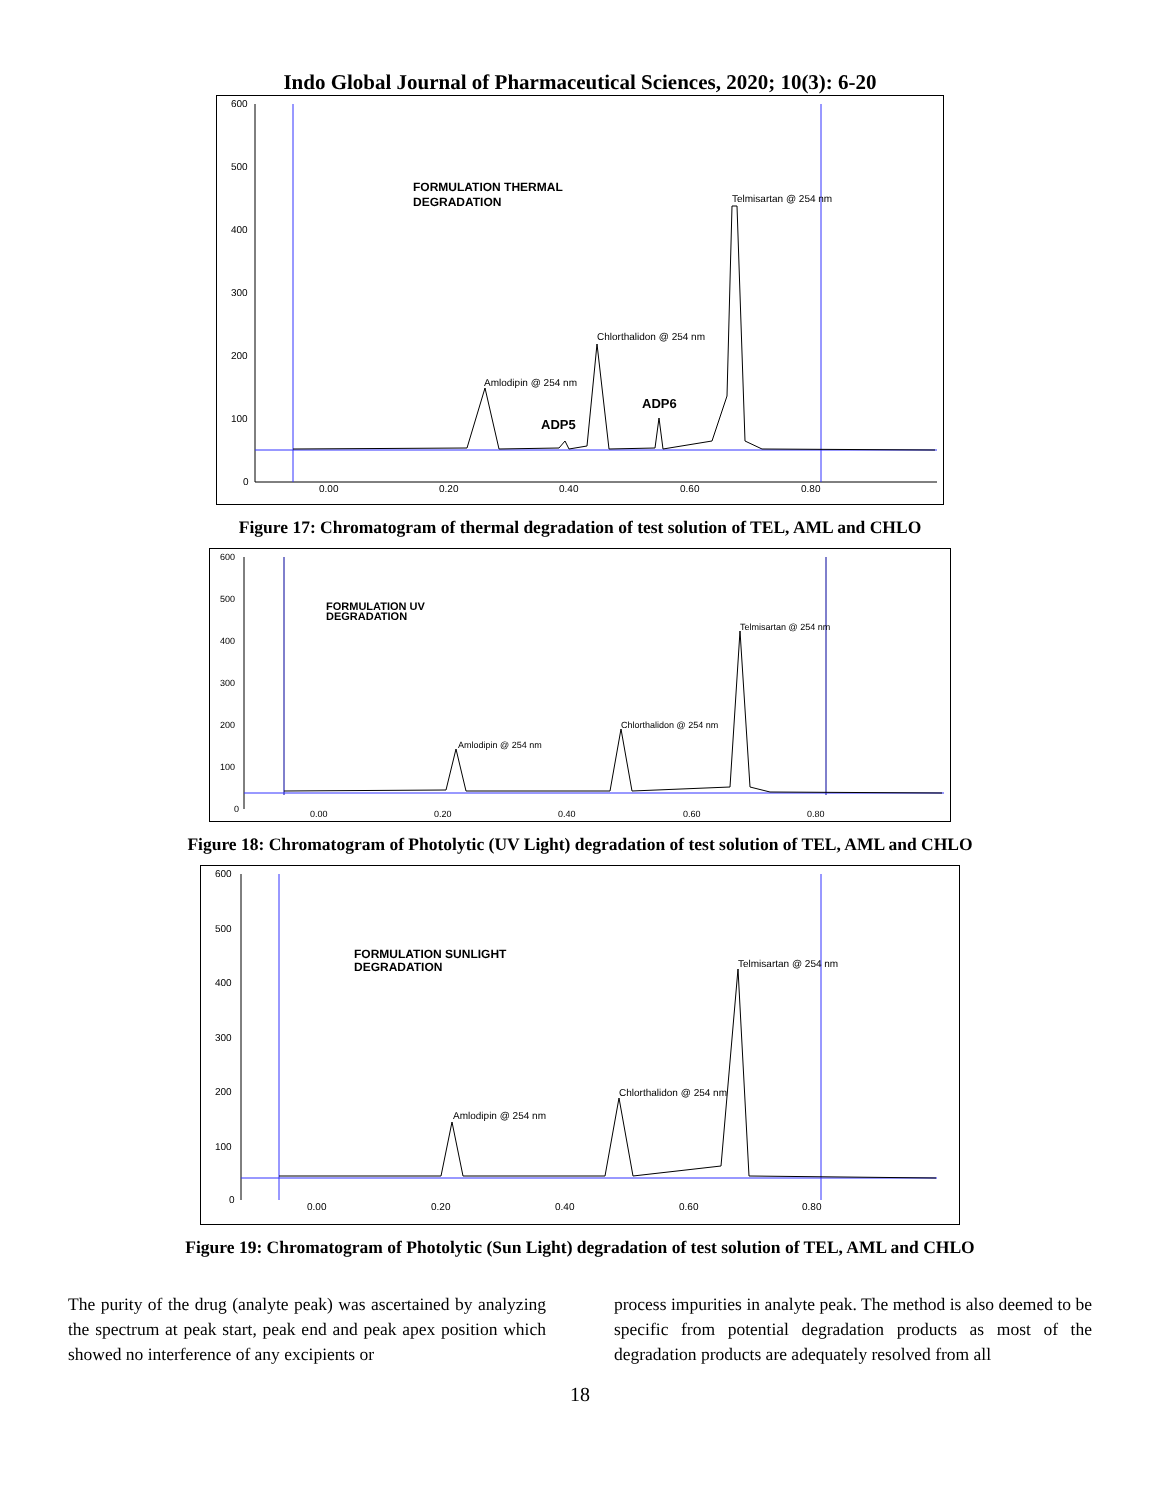Indo Global Journal of Pharmaceutical Sciences, 2020; 10(3): 6-20
600
500
400
300
200
100
0
0.00
0.20
0.40
0.60
0.80
FORMULATION THERMAL
DEGRADATION
Telmisartan @ 254 nm
Chlorthalidon @ 254 nm
Amlodipin @ 254 nm
ADP5
ADP6
Figure 17: Chromatogram of thermal degradation of test solution of TEL, AML and CHLO
600
500
400
300
200
100
0
0.00
0.20
0.40
0.60
0.80
FORMULATION UV
DEGRADATION
Telmisartan @ 254 nm
Chlorthalidon @ 254 nm
Amlodipin @ 254 nm
Figure 18: Chromatogram of Photolytic (UV Light) degradation of test solution of TEL, AML and CHLO
600
500
400
300
200
100
0
0.00
0.20
0.40
0.60
0.80
FORMULATION SUNLIGHT
DEGRADATION
Telmisartan @ 254 nm
Chlorthalidon @ 254 nm
Amlodipin @ 254 nm
Figure 19: Chromatogram of Photolytic (Sun Light) degradation of test solution of TEL, AML and CHLO
The purity of the drug (analyte peak) was ascertained by analyzing the spectrum at peak start, peak end and peak apex position which showed no interference of any excipients or
process impurities in analyte peak. The method is also deemed to be specific from potential degradation products as most of the degradation products are adequately resolved from all
18